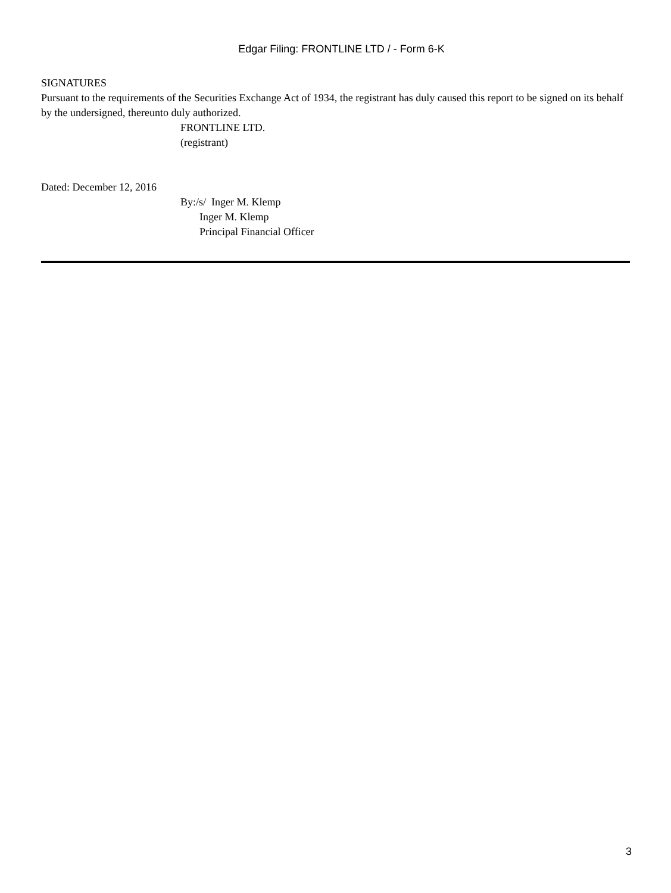Edgar Filing: FRONTLINE LTD / - Form 6-K
SIGNATURES
Pursuant to the requirements of the Securities Exchange Act of 1934, the registrant has duly caused this report to be signed on its behalf by the undersigned, thereunto duly authorized.
FRONTLINE LTD.
(registrant)
Dated: December 12, 2016
By:/s/ Inger M. Klemp
Inger M. Klemp
Principal Financial Officer
3